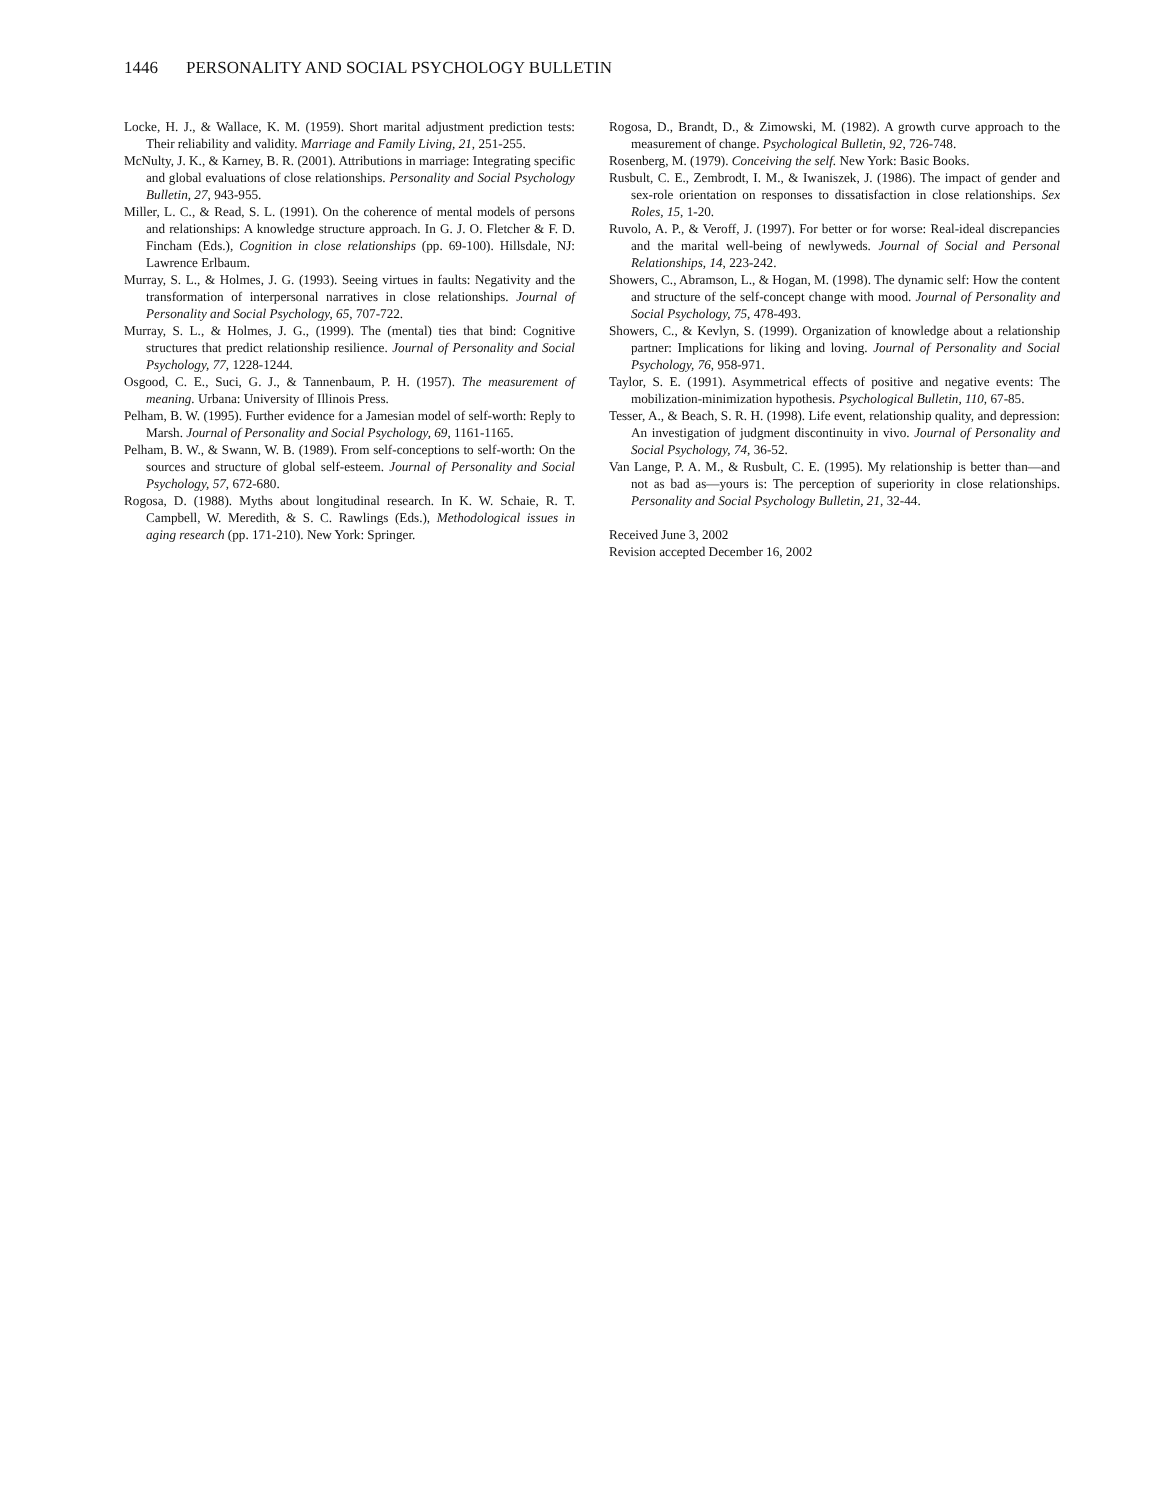1446 PERSONALITY AND SOCIAL PSYCHOLOGY BULLETIN
Locke, H. J., & Wallace, K. M. (1959). Short marital adjustment prediction tests: Their reliability and validity. Marriage and Family Living, 21, 251-255.
McNulty, J. K., & Karney, B. R. (2001). Attributions in marriage: Integrating specific and global evaluations of close relationships. Personality and Social Psychology Bulletin, 27, 943-955.
Miller, L. C., & Read, S. L. (1991). On the coherence of mental models of persons and relationships: A knowledge structure approach. In G. J. O. Fletcher & F. D. Fincham (Eds.), Cognition in close relationships (pp. 69-100). Hillsdale, NJ: Lawrence Erlbaum.
Murray, S. L., & Holmes, J. G. (1993). Seeing virtues in faults: Negativity and the transformation of interpersonal narratives in close relationships. Journal of Personality and Social Psychology, 65, 707-722.
Murray, S. L., & Holmes, J. G., (1999). The (mental) ties that bind: Cognitive structures that predict relationship resilience. Journal of Personality and Social Psychology, 77, 1228-1244.
Osgood, C. E., Suci, G. J., & Tannenbaum, P. H. (1957). The measurement of meaning. Urbana: University of Illinois Press.
Pelham, B. W. (1995). Further evidence for a Jamesian model of self-worth: Reply to Marsh. Journal of Personality and Social Psychology, 69, 1161-1165.
Pelham, B. W., & Swann, W. B. (1989). From self-conceptions to self-worth: On the sources and structure of global self-esteem. Journal of Personality and Social Psychology, 57, 672-680.
Rogosa, D. (1988). Myths about longitudinal research. In K. W. Schaie, R. T. Campbell, W. Meredith, & S. C. Rawlings (Eds.), Methodological issues in aging research (pp. 171-210). New York: Springer.
Rogosa, D., Brandt, D., & Zimowski, M. (1982). A growth curve approach to the measurement of change. Psychological Bulletin, 92, 726-748.
Rosenberg, M. (1979). Conceiving the self. New York: Basic Books.
Rusbult, C. E., Zembrodt, I. M., & Iwaniszek, J. (1986). The impact of gender and sex-role orientation on responses to dissatisfaction in close relationships. Sex Roles, 15, 1-20.
Ruvolo, A. P., & Veroff, J. (1997). For better or for worse: Real-ideal discrepancies and the marital well-being of newlyweds. Journal of Social and Personal Relationships, 14, 223-242.
Showers, C., Abramson, L., & Hogan, M. (1998). The dynamic self: How the content and structure of the self-concept change with mood. Journal of Personality and Social Psychology, 75, 478-493.
Showers, C., & Kevlyn, S. (1999). Organization of knowledge about a relationship partner: Implications for liking and loving. Journal of Personality and Social Psychology, 76, 958-971.
Taylor, S. E. (1991). Asymmetrical effects of positive and negative events: The mobilization-minimization hypothesis. Psychological Bulletin, 110, 67-85.
Tesser, A., & Beach, S. R. H. (1998). Life event, relationship quality, and depression: An investigation of judgment discontinuity in vivo. Journal of Personality and Social Psychology, 74, 36-52.
Van Lange, P. A. M., & Rusbult, C. E. (1995). My relationship is better than—and not as bad as—yours is: The perception of superiority in close relationships. Personality and Social Psychology Bulletin, 21, 32-44.
Received June 3, 2002
Revision accepted December 16, 2002